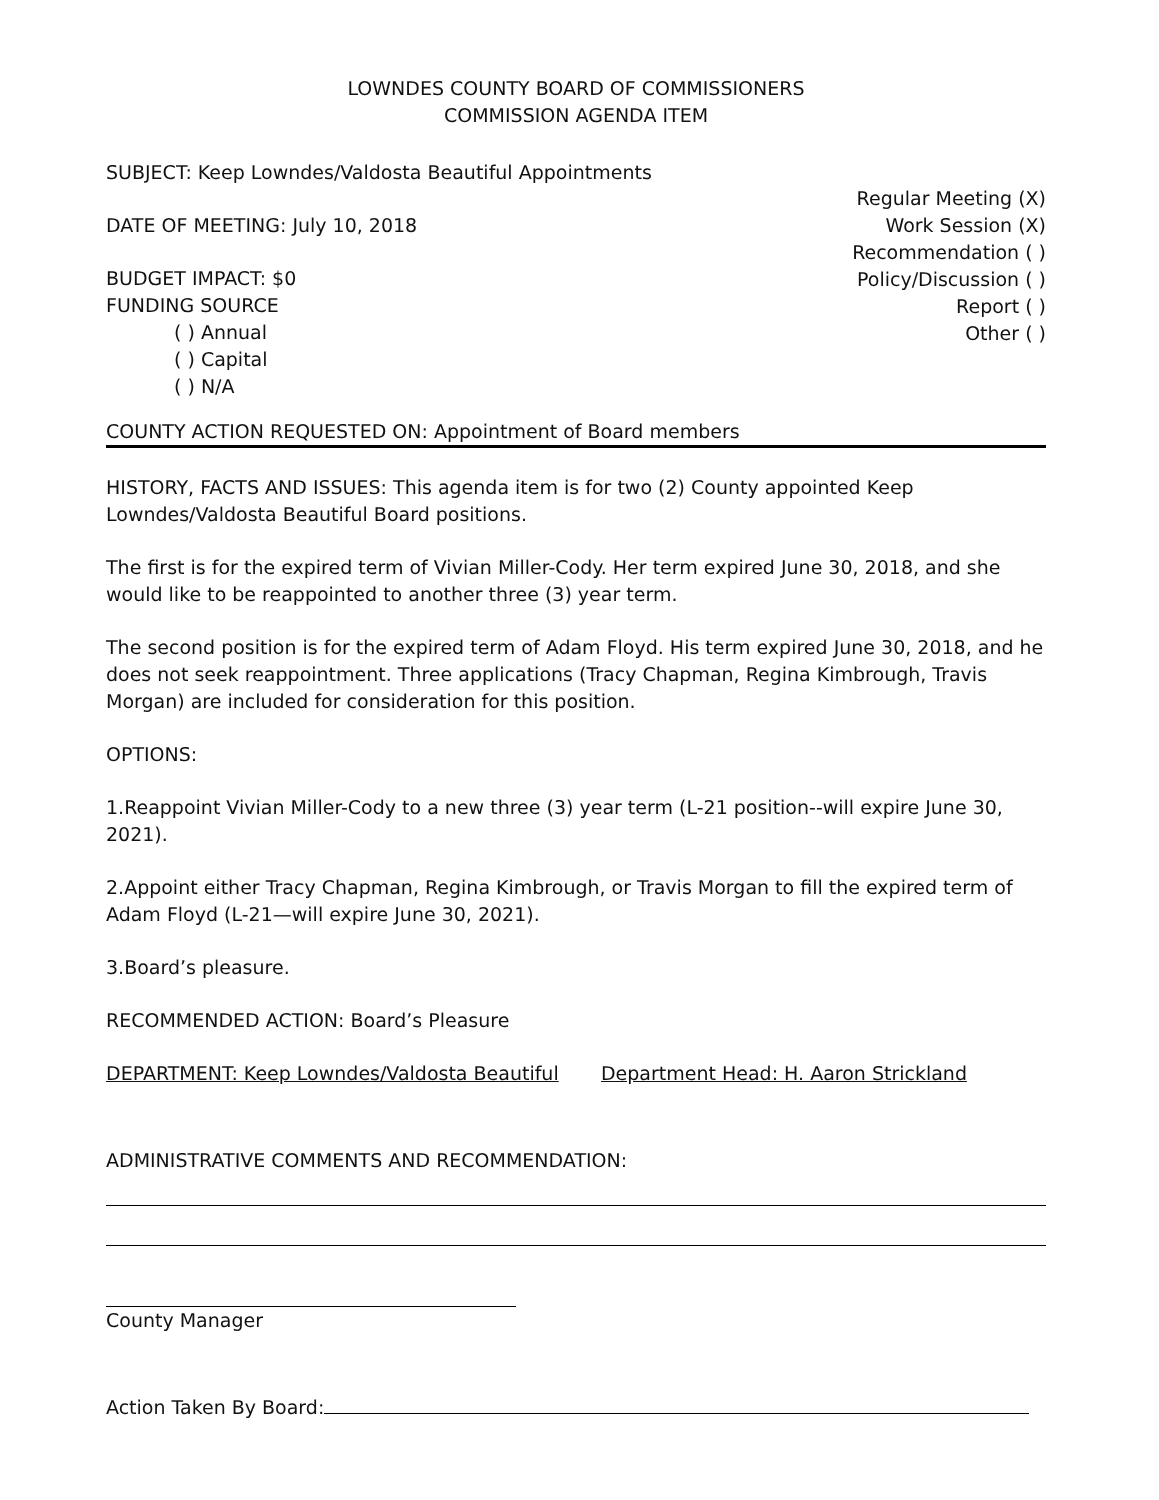LOWNDES COUNTY BOARD OF COMMISSIONERS
COMMISSION AGENDA ITEM
SUBJECT: Keep Lowndes/Valdosta Beautiful Appointments
DATE OF MEETING: July 10, 2018
BUDGET IMPACT: $0
FUNDING SOURCE
( ) Annual
( ) Capital
( ) N/A
Regular Meeting (X)
Work Session (X)
Recommendation ( )
Policy/Discussion ( )
Report ( )
Other ( )
COUNTY ACTION REQUESTED ON: Appointment of Board members
HISTORY, FACTS AND ISSUES: This agenda item is for two (2) County appointed Keep Lowndes/Valdosta Beautiful Board positions.
The first is for the expired term of Vivian Miller-Cody. Her term expired June 30, 2018, and she would like to be reappointed to another three (3) year term.
The second position is for the expired term of Adam Floyd. His term expired June 30, 2018, and he does not seek reappointment. Three applications (Tracy Chapman, Regina Kimbrough, Travis Morgan) are included for consideration for this position.
OPTIONS:
1.Reappoint Vivian Miller-Cody to a new three (3) year term (L-21 position--will expire June 30, 2021).
2.Appoint either Tracy Chapman, Regina Kimbrough, or Travis Morgan to fill the expired term of Adam Floyd (L-21—will expire June 30, 2021).
3.Board’s pleasure.
RECOMMENDED ACTION: Board’s Pleasure
DEPARTMENT: Keep Lowndes/Valdosta Beautiful Department Head: H. Aaron Strickland
ADMINISTRATIVE COMMENTS AND RECOMMENDATION:
County Manager
Action Taken By Board: